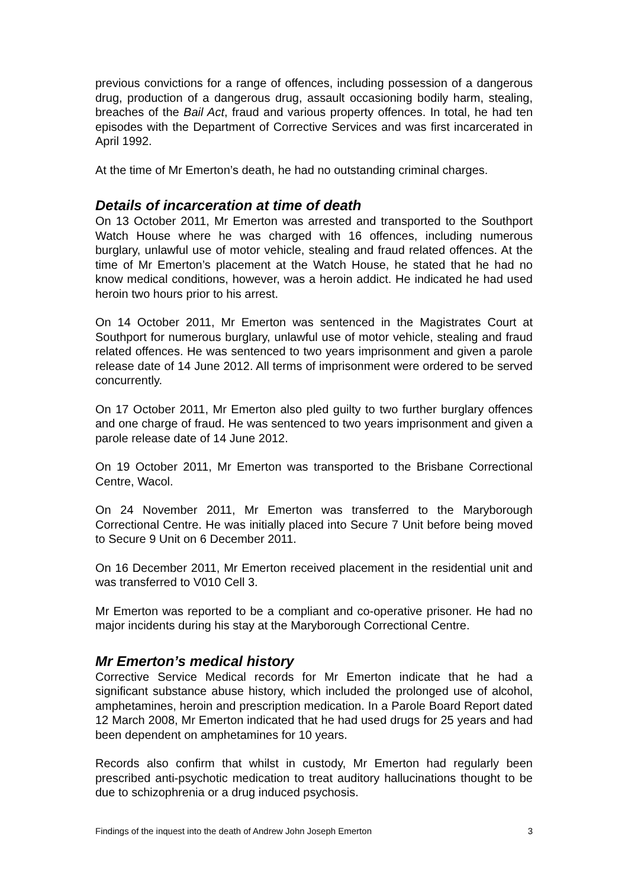previous convictions for a range of offences, including possession of a dangerous drug, production of a dangerous drug, assault occasioning bodily harm, stealing, breaches of the Bail Act, fraud and various property offences. In total, he had ten episodes with the Department of Corrective Services and was first incarcerated in April 1992.
At the time of Mr Emerton’s death, he had no outstanding criminal charges.
Details of incarceration at time of death
On 13 October 2011, Mr Emerton was arrested and transported to the Southport Watch House where he was charged with 16 offences, including numerous burglary, unlawful use of motor vehicle, stealing and fraud related offences. At the time of Mr Emerton’s placement at the Watch House, he stated that he had no know medical conditions, however, was a heroin addict. He indicated he had used heroin two hours prior to his arrest.
On 14 October 2011, Mr Emerton was sentenced in the Magistrates Court at Southport for numerous burglary, unlawful use of motor vehicle, stealing and fraud related offences. He was sentenced to two years imprisonment and given a parole release date of 14 June 2012. All terms of imprisonment were ordered to be served concurrently.
On 17 October 2011, Mr Emerton also pled guilty to two further burglary offences and one charge of fraud. He was sentenced to two years imprisonment and given a parole release date of 14 June 2012.
On 19 October 2011, Mr Emerton was transported to the Brisbane Correctional Centre, Wacol.
On 24 November 2011, Mr Emerton was transferred to the Maryborough Correctional Centre. He was initially placed into Secure 7 Unit before being moved to Secure 9 Unit on 6 December 2011.
On 16 December 2011, Mr Emerton received placement in the residential unit and was transferred to V010 Cell 3.
Mr Emerton was reported to be a compliant and co-operative prisoner. He had no major incidents during his stay at the Maryborough Correctional Centre.
Mr Emerton’s medical history
Corrective Service Medical records for Mr Emerton indicate that he had a significant substance abuse history, which included the prolonged use of alcohol, amphetamines, heroin and prescription medication. In a Parole Board Report dated 12 March 2008, Mr Emerton indicated that he had used drugs for 25 years and had been dependent on amphetamines for 10 years.
Records also confirm that whilst in custody, Mr Emerton had regularly been prescribed anti-psychotic medication to treat auditory hallucinations thought to be due to schizophrenia or a drug induced psychosis.
Findings of the inquest into the death of Andrew John Joseph Emerton 3